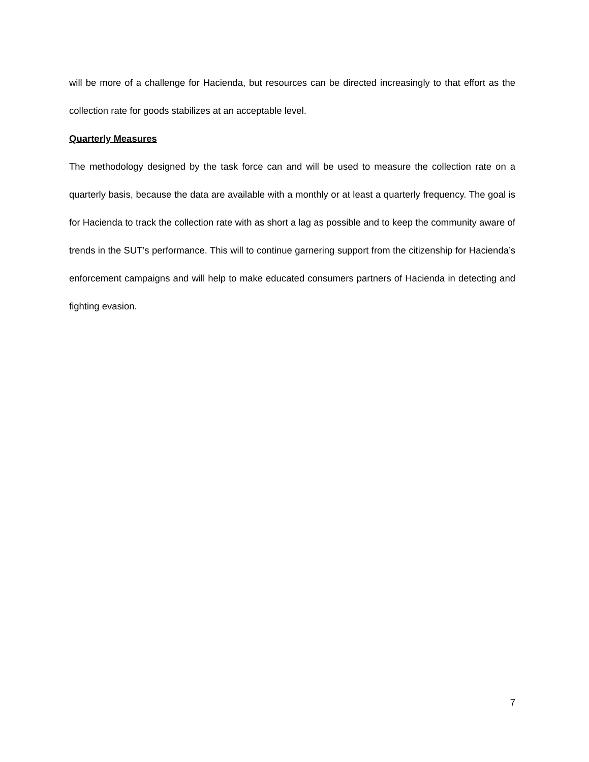will be more of a challenge for Hacienda, but resources can be directed increasingly to that effort as the collection rate for goods stabilizes at an acceptable level.
Quarterly Measures
The methodology designed by the task force can and will be used to measure the collection rate on a quarterly basis, because the data are available with a monthly or at least a quarterly frequency. The goal is for Hacienda to track the collection rate with as short a lag as possible and to keep the community aware of trends in the SUT’s performance. This will to continue garnering support from the citizenship for Hacienda’s enforcement campaigns and will help to make educated consumers partners of Hacienda in detecting and fighting evasion.
7